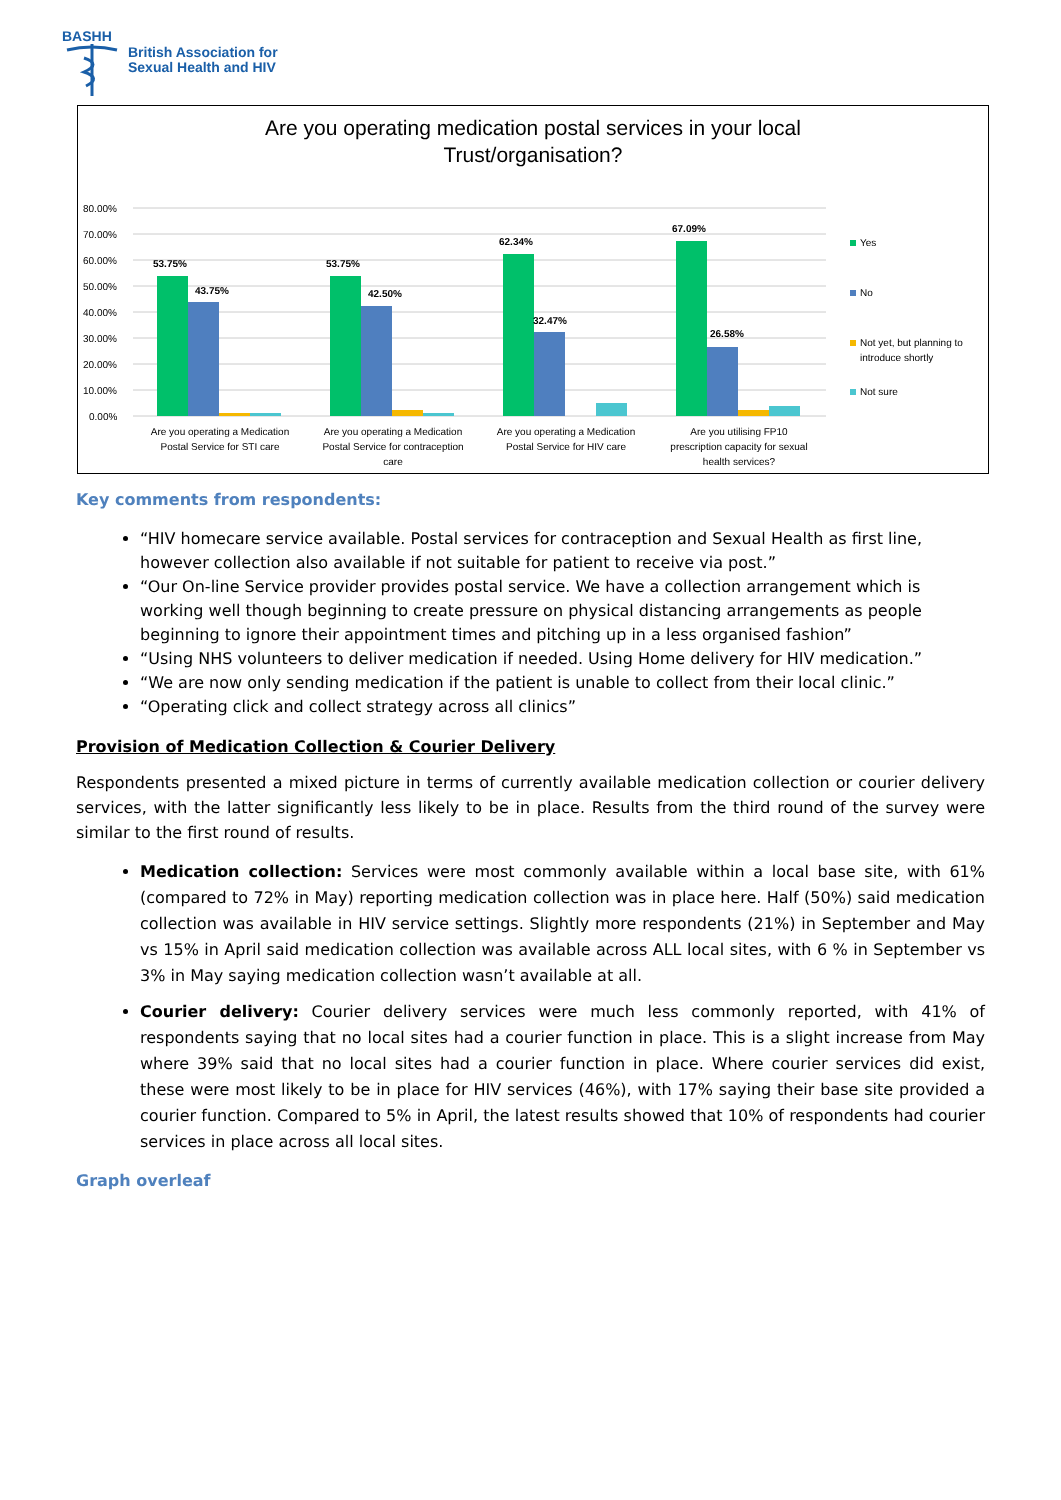BASHH
British Association for
Sexual Health and HIV
Are you operating medication postal services in your local
Trust/organisation?
80.00%
70.00%
60.00%
50.00%
40.00%
30.00%
20.00%
10.00%
0.00%
53.75%
43.75%
53.75%
42.50%
62.34%
32.47%
67.09%
26.58%
Are you operating a Medication
Postal Service for STI care
Are you operating a Medication
Postal Service for contraception
care
Are you operating a Medication
Postal Service for HIV care
Are you utilising FP10
prescription capacity for sexual
health services?
Yes
No
Not yet, but planning to
introduce shortly
Not sure
Key comments from respondents:
“HIV homecare service available. Postal services for contraception and Sexual Health as first line, however collection also available if not suitable for patient to receive via post.”
“Our On-line Service provider provides postal service. We have a collection arrangement which is working well though beginning to create pressure on physical distancing arrangements as people beginning to ignore their appointment times and pitching up in a less organised fashion”
“Using NHS volunteers to deliver medication if needed. Using Home delivery for HIV medication.”
“We are now only sending medication if the patient is unable to collect from their local clinic.”
“Operating click and collect strategy across all clinics”
Provision of Medication Collection & Courier Delivery
Respondents presented a mixed picture in terms of currently available medication collection or courier delivery services, with the latter significantly less likely to be in place. Results from the third round of the survey were similar to the first round of results.
Medication collection: Services were most commonly available within a local base site, with 61% (compared to 72% in May) reporting medication collection was in place here. Half (50%) said medication collection was available in HIV service settings. Slightly more respondents (21%) in September and May vs 15% in April said medication collection was available across ALL local sites, with 6 % in September vs 3% in May saying medication collection wasn’t available at all.
Courier delivery: Courier delivery services were much less commonly reported, with 41% of respondents saying that no local sites had a courier function in place. This is a slight increase from May where 39% said that no local sites had a courier function in place. Where courier services did exist, these were most likely to be in place for HIV services (46%), with 17% saying their base site provided a courier function. Compared to 5% in April, the latest results showed that 10% of respondents had courier services in place across all local sites.
Graph overleaf